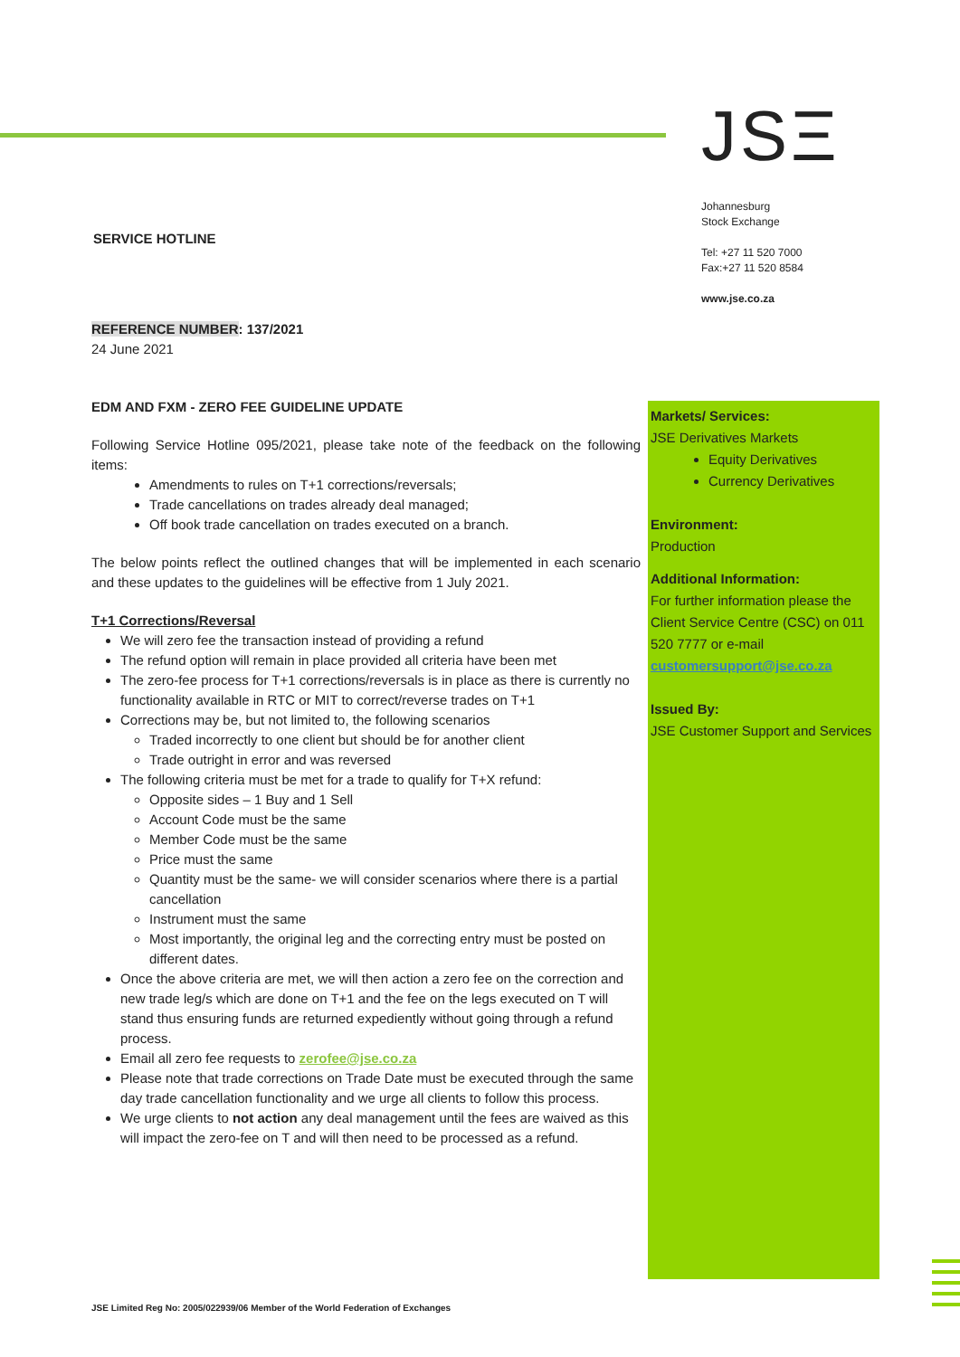JSΞ
Johannesburg
Stock Exchange
Tel: +27 11 520 7000
Fax:+27 11 520 8584
www.jse.co.za
SERVICE HOTLINE
REFERENCE NUMBER: 137/2021
24 June 2021
EDM AND FXM - ZERO FEE GUIDELINE UPDATE
Following Service Hotline 095/2021, please take note of the feedback on the following items:
Amendments to rules on T+1 corrections/reversals;
Trade cancellations on trades already deal managed;
Off book trade cancellation on trades executed on a branch.
The below points reflect the outlined changes that will be implemented in each scenario and these updates to the guidelines will be effective from 1 July 2021.
T+1 Corrections/Reversal
We will zero fee the transaction instead of providing a refund
The refund option will remain in place provided all criteria have been met
The zero-fee process for T+1 corrections/reversals is in place as there is currently no functionality available in RTC or MIT to correct/reverse trades on T+1
Corrections may be, but not limited to, the following scenarios
Traded incorrectly to one client but should be for another client
Trade outright in error and was reversed
The following criteria must be met for a trade to qualify for T+X refund:
Opposite sides – 1 Buy and 1 Sell
Account Code must be the same
Member Code must be the same
Price must the same
Quantity must be the same- we will consider scenarios where there is a partial cancellation
Instrument must the same
Most importantly, the original leg and the correcting entry must be posted on different dates.
Once the above criteria are met, we will then action a zero fee on the correction and new trade leg/s which are done on T+1 and the fee on the legs executed on T will stand thus ensuring funds are returned expediently without going through a refund process.
Email all zero fee requests to zerofee@jse.co.za
Please note that trade corrections on Trade Date must be executed through the same day trade cancellation functionality and we urge all clients to follow this process.
We urge clients to not action any deal management until the fees are waived as this will impact the zero-fee on T and will then need to be processed as a refund.
Markets/ Services:
JSE Derivatives Markets
Equity Derivatives
Currency Derivatives
Environment:
Production
Additional Information:
For further information please the Client Service Centre (CSC) on 011 520 7777 or e-mail customersupport@jse.co.za
Issued By:
JSE Customer Support and Services
JSE Limited Reg No: 2005/022939/06 Member of the World Federation of Exchanges